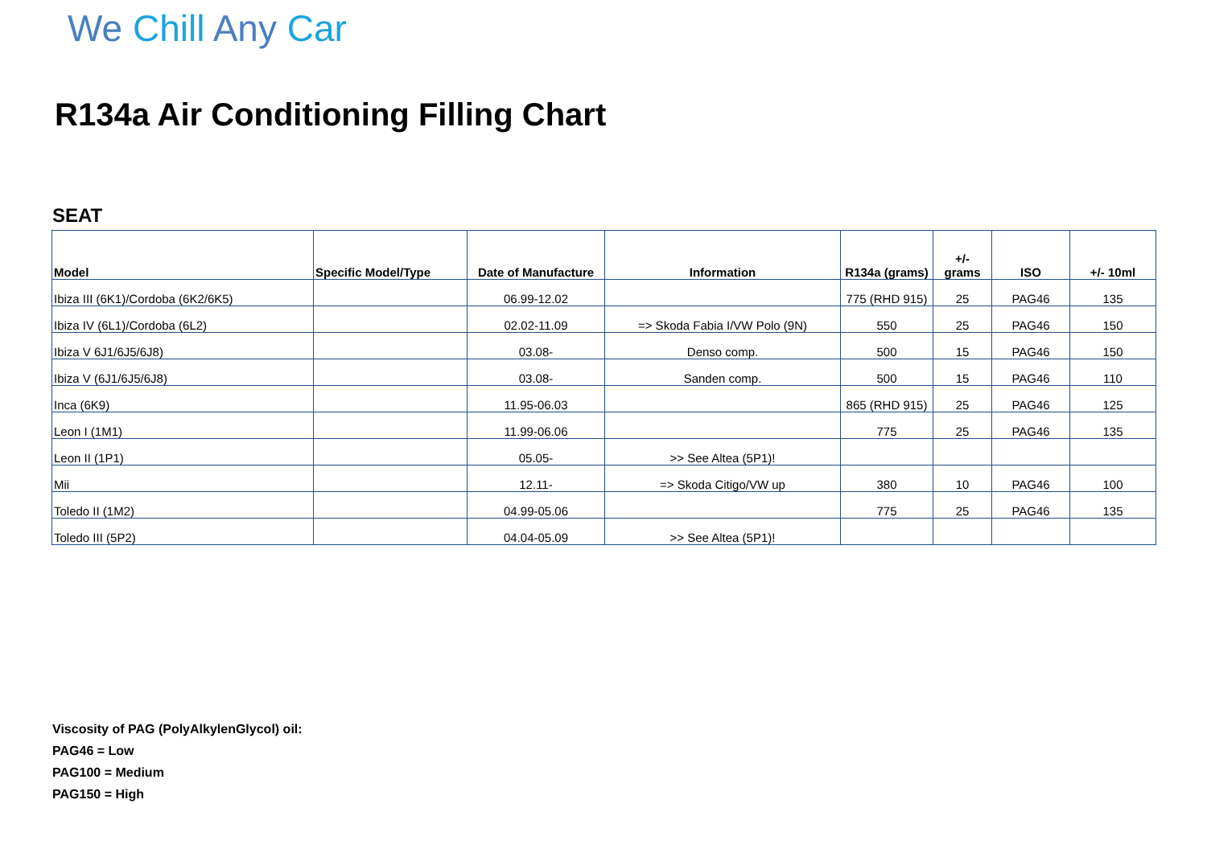We Chill Any Car
R134a Air Conditioning Filling Chart
SEAT
| Model | Specific Model/Type | Date of Manufacture | Information | R134a (grams) | +/- grams | ISO | +/- 10ml |
| --- | --- | --- | --- | --- | --- | --- | --- |
| Ibiza III (6K1)/Cordoba (6K2/6K5) | | 06.99-12.02 | | 775 (RHD 915) | 25 | PAG46 | 135 |
| Ibiza IV (6L1)/Cordoba (6L2) | | 02.02-11.09 | => Skoda Fabia I/VW Polo (9N) | 550 | 25 | PAG46 | 150 |
| Ibiza V 6J1/6J5/6J8) | | 03.08- | Denso comp. | 500 | 15 | PAG46 | 150 |
| Ibiza V (6J1/6J5/6J8) | | 03.08- | Sanden comp. | 500 | 15 | PAG46 | 110 |
| Inca (6K9) | | 11.95-06.03 | | 865 (RHD 915) | 25 | PAG46 | 125 |
| Leon I (1M1) | | 11.99-06.06 | | 775 | 25 | PAG46 | 135 |
| Leon II (1P1) | | 05.05- | >> See Altea (5P1)! | | | | |
| Mii | | 12.11- | => Skoda Citigo/VW up | 380 | 10 | PAG46 | 100 |
| Toledo II (1M2) | | 04.99-05.06 | | 775 | 25 | PAG46 | 135 |
| Toledo III (5P2) | | 04.04-05.09 | >> See Altea (5P1)! | | | | |
Viscosity of PAG (PolyAlkylenGlycol) oil:
PAG46 = Low
PAG100 = Medium
PAG150 = High